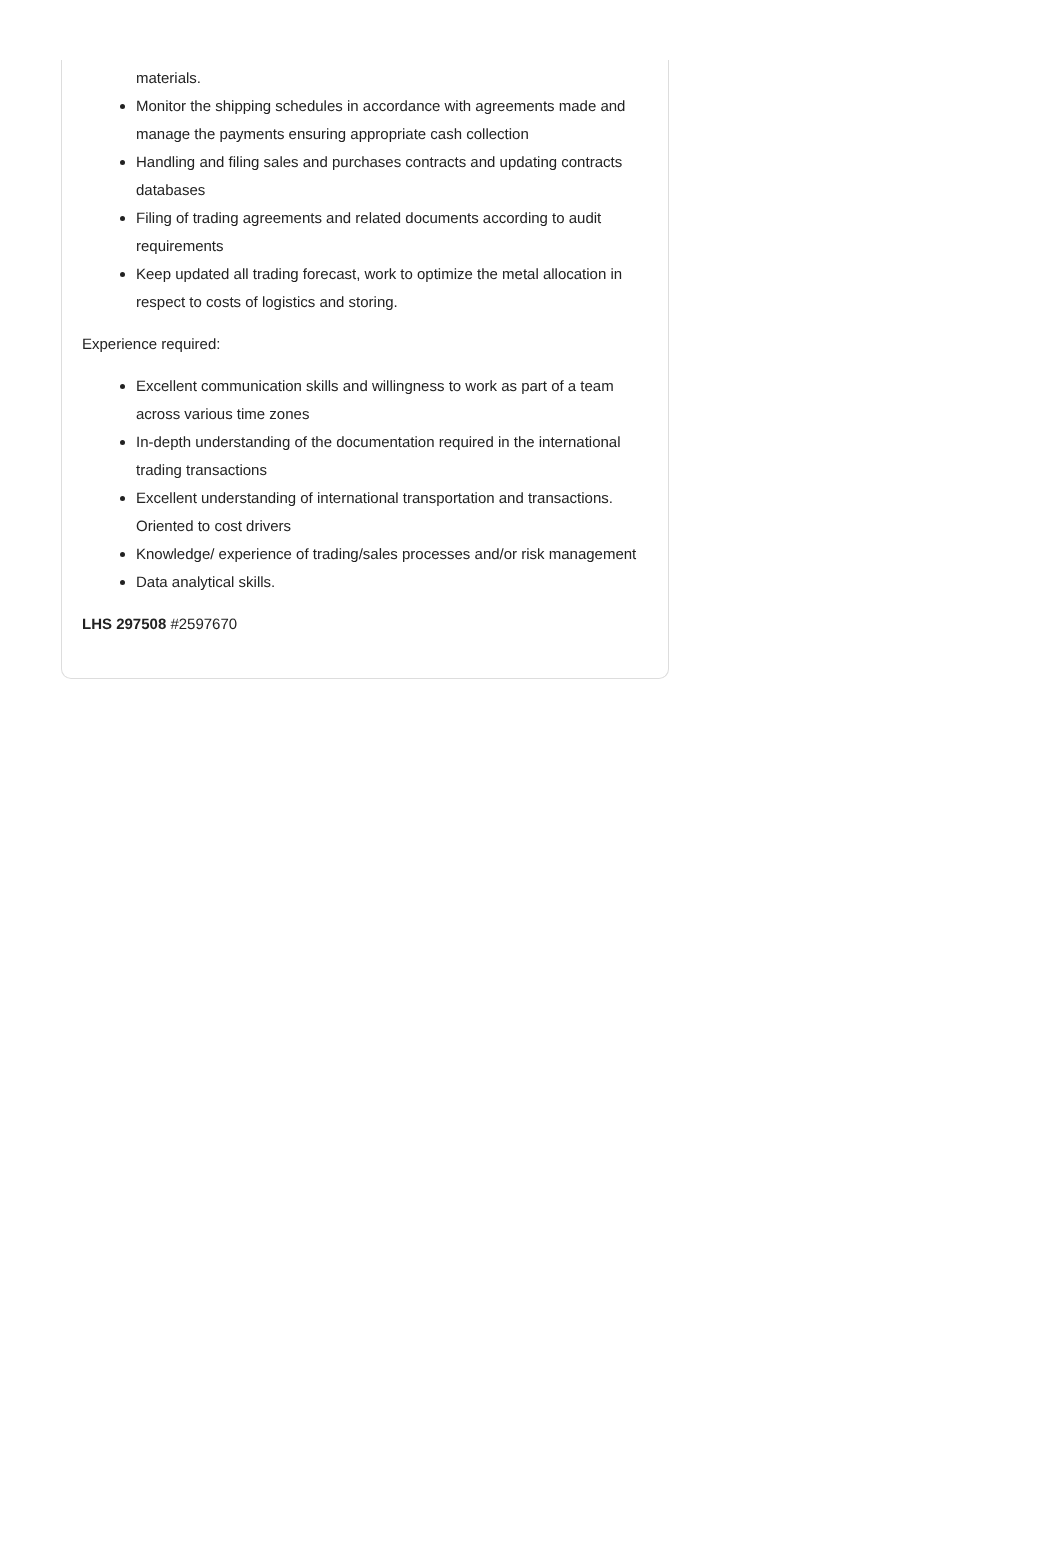materials.
Monitor the shipping schedules in accordance with agreements made and manage the payments ensuring appropriate cash collection
Handling and filing sales and purchases contracts and updating contracts databases
Filing of trading agreements and related documents according to audit requirements
Keep updated all trading forecast, work to optimize the metal allocation in respect to costs of logistics and storing.
Experience required:
Excellent communication skills and willingness to work as part of a team across various time zones
In-depth understanding of the documentation required in the international trading transactions
Excellent understanding of international transportation and transactions. Oriented to cost drivers
Knowledge/ experience of trading/sales processes and/or risk management
Data analytical skills.
LHS 297508 #2597670